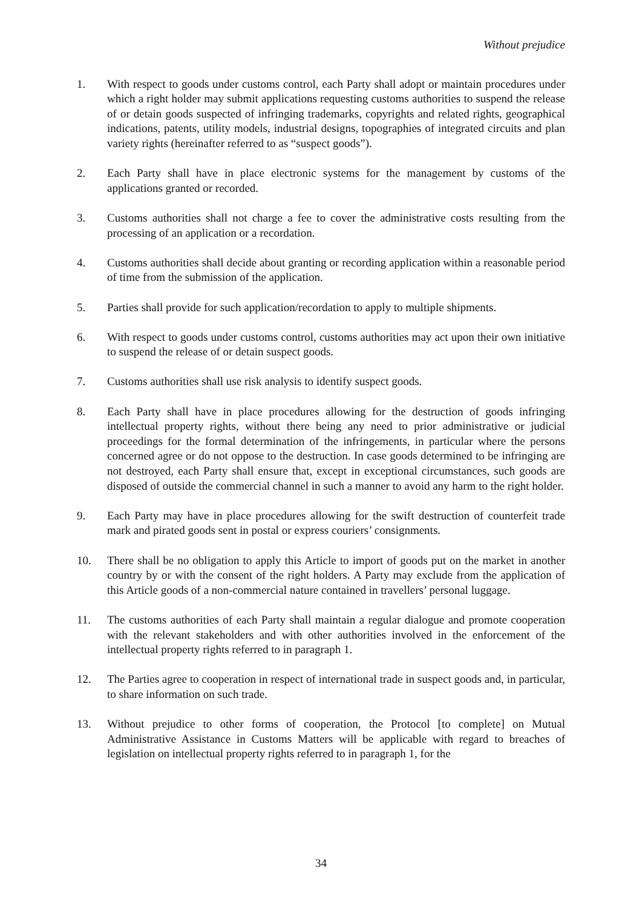Without prejudice
1. With respect to goods under customs control, each Party shall adopt or maintain procedures under which a right holder may submit applications requesting customs authorities to suspend the release of or detain goods suspected of infringing trademarks, copyrights and related rights, geographical indications, patents, utility models, industrial designs, topographies of integrated circuits and plan variety rights (hereinafter referred to as “suspect goods”).
2. Each Party shall have in place electronic systems for the management by customs of the applications granted or recorded.
3. Customs authorities shall not charge a fee to cover the administrative costs resulting from the processing of an application or a recordation.
4. Customs authorities shall decide about granting or recording application within a reasonable period of time from the submission of the application.
5. Parties shall provide for such application/recordation to apply to multiple shipments.
6. With respect to goods under customs control, customs authorities may act upon their own initiative to suspend the release of or detain suspect goods.
7. Customs authorities shall use risk analysis to identify suspect goods.
8. Each Party shall have in place procedures allowing for the destruction of goods infringing intellectual property rights, without there being any need to prior administrative or judicial proceedings for the formal determination of the infringements, in particular where the persons concerned agree or do not oppose to the destruction. In case goods determined to be infringing are not destroyed, each Party shall ensure that, except in exceptional circumstances, such goods are disposed of outside the commercial channel in such a manner to avoid any harm to the right holder.
9. Each Party may have in place procedures allowing for the swift destruction of counterfeit trade mark and pirated goods sent in postal or express couriers’ consignments.
10. There shall be no obligation to apply this Article to import of goods put on the market in another country by or with the consent of the right holders. A Party may exclude from the application of this Article goods of a non-commercial nature contained in travellers’ personal luggage.
11. The customs authorities of each Party shall maintain a regular dialogue and promote cooperation with the relevant stakeholders and with other authorities involved in the enforcement of the intellectual property rights referred to in paragraph 1.
12. The Parties agree to cooperation in respect of international trade in suspect goods and, in particular, to share information on such trade.
13. Without prejudice to other forms of cooperation, the Protocol [to complete] on Mutual Administrative Assistance in Customs Matters will be applicable with regard to breaches of legislation on intellectual property rights referred to in paragraph 1, for the
34